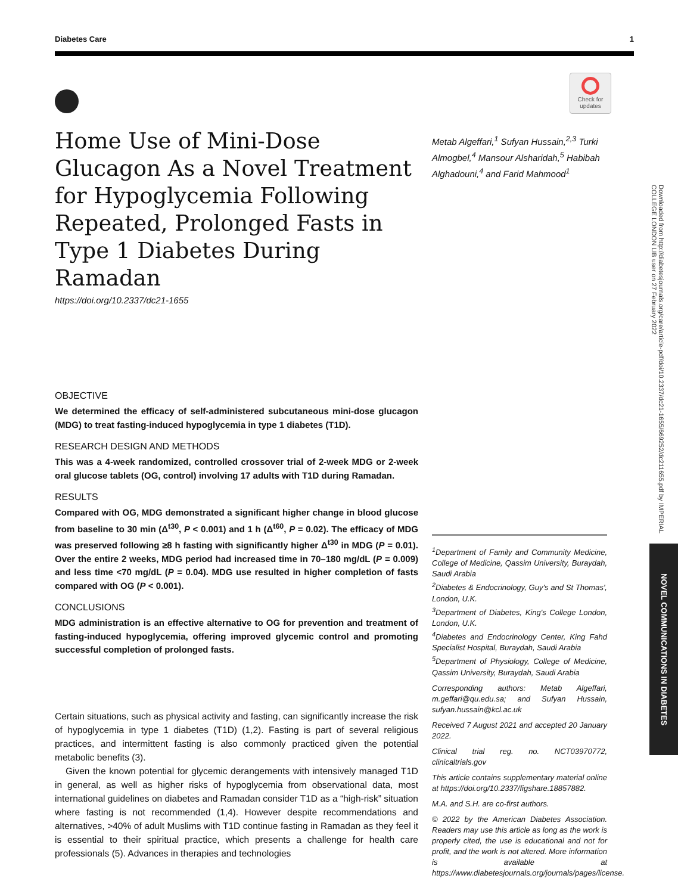Diabetes Care 1
Check for updates
Home Use of Mini-Dose Glucagon As a Novel Treatment for Hypoglycemia Following Repeated, Prolonged Fasts in Type 1 Diabetes During Ramadan
https://doi.org/10.2337/dc21-1655
Metab Algeffari,<sup>1</sup> Sufyan Hussain,<sup>2,3</sup> Turki Almogbel,<sup>4</sup> Mansour Alsharidah,<sup>5</sup> Habibah Alghadouni,<sup>4</sup> and Farid Mahmood<sup>1</sup>
OBJECTIVE
We determined the efficacy of self-administered subcutaneous mini-dose glucagon (MDG) to treat fasting-induced hypoglycemia in type 1 diabetes (T1D).
RESEARCH DESIGN AND METHODS
This was a 4-week randomized, controlled crossover trial of 2-week MDG or 2-week oral glucose tablets (OG, control) involving 17 adults with T1D during Ramadan.
RESULTS
Compared with OG, MDG demonstrated a significant higher change in blood glucose from baseline to 30 min (Δ<sup>t30</sup>, P < 0.001) and 1 h (Δ<sup>t60</sup>, P = 0.02). The efficacy of MDG was preserved following ≥8 h fasting with significantly higher Δ<sup>t30</sup> in MDG (P = 0.01). Over the entire 2 weeks, MDG period had increased time in 70–180 mg/dL (P = 0.009) and less time <70 mg/dL (P = 0.04). MDG use resulted in higher completion of fasts compared with OG (P < 0.001).
CONCLUSIONS
MDG administration is an effective alternative to OG for prevention and treatment of fasting-induced hypoglycemia, offering improved glycemic control and promoting successful completion of prolonged fasts.
Certain situations, such as physical activity and fasting, can significantly increase the risk of hypoglycemia in type 1 diabetes (T1D) (1,2). Fasting is part of several religious practices, and intermittent fasting is also commonly practiced given the potential metabolic benefits (3).
Given the known potential for glycemic derangements with intensively managed T1D in general, as well as higher risks of hypoglycemia from observational data, most international guidelines on diabetes and Ramadan consider T1D as a “high-risk” situation where fasting is not recommended (1,4). However despite recommendations and alternatives, >40% of adult Muslims with T1D continue fasting in Ramadan as they feel it is essential to their spiritual practice, which presents a challenge for health care professionals (5). Advances in therapies and technologies
<sup>1</sup> Department of Family and Community Medicine, College of Medicine, Qassim University, Buraydah, Saudi Arabia
<sup>2</sup> Diabetes & Endocrinology, Guy's and St Thomas', London, U.K.
<sup>3</sup> Department of Diabetes, King's College London, London, U.K.
<sup>4</sup> Diabetes and Endocrinology Center, King Fahd Specialist Hospital, Buraydah, Saudi Arabia
<sup>5</sup> Department of Physiology, College of Medicine, Qassim University, Buraydah, Saudi Arabia
Corresponding authors: Metab Algeffari, m.geffari@qu.edu.sa; and Sufyan Hussain, sufyan.hussain@kcl.ac.uk
Received 7 August 2021 and accepted 20 January 2022.
Clinical trial reg. no. NCT03970772, clinicaltrials.gov
This article contains supplementary material online at https://doi.org/10.2337/figshare.18857882.
M.A. and S.H. are co-first authors.
© 2022 by the American Diabetes Association. Readers may use this article as long as the work is properly cited, the use is educational and not for profit, and the work is not altered. More information is available at https://www.diabetesjournals.org/journals/pages/license.
Downloaded from http://diabetesjournals.org/care/article-pdf/doi/10.2337/dc21-1655/669252/dc211655.pdf by IMPERIAL COLLEGE LONDON LIB user on 27 February 2022
NOVEL COMMUNICATIONS IN DIABETES